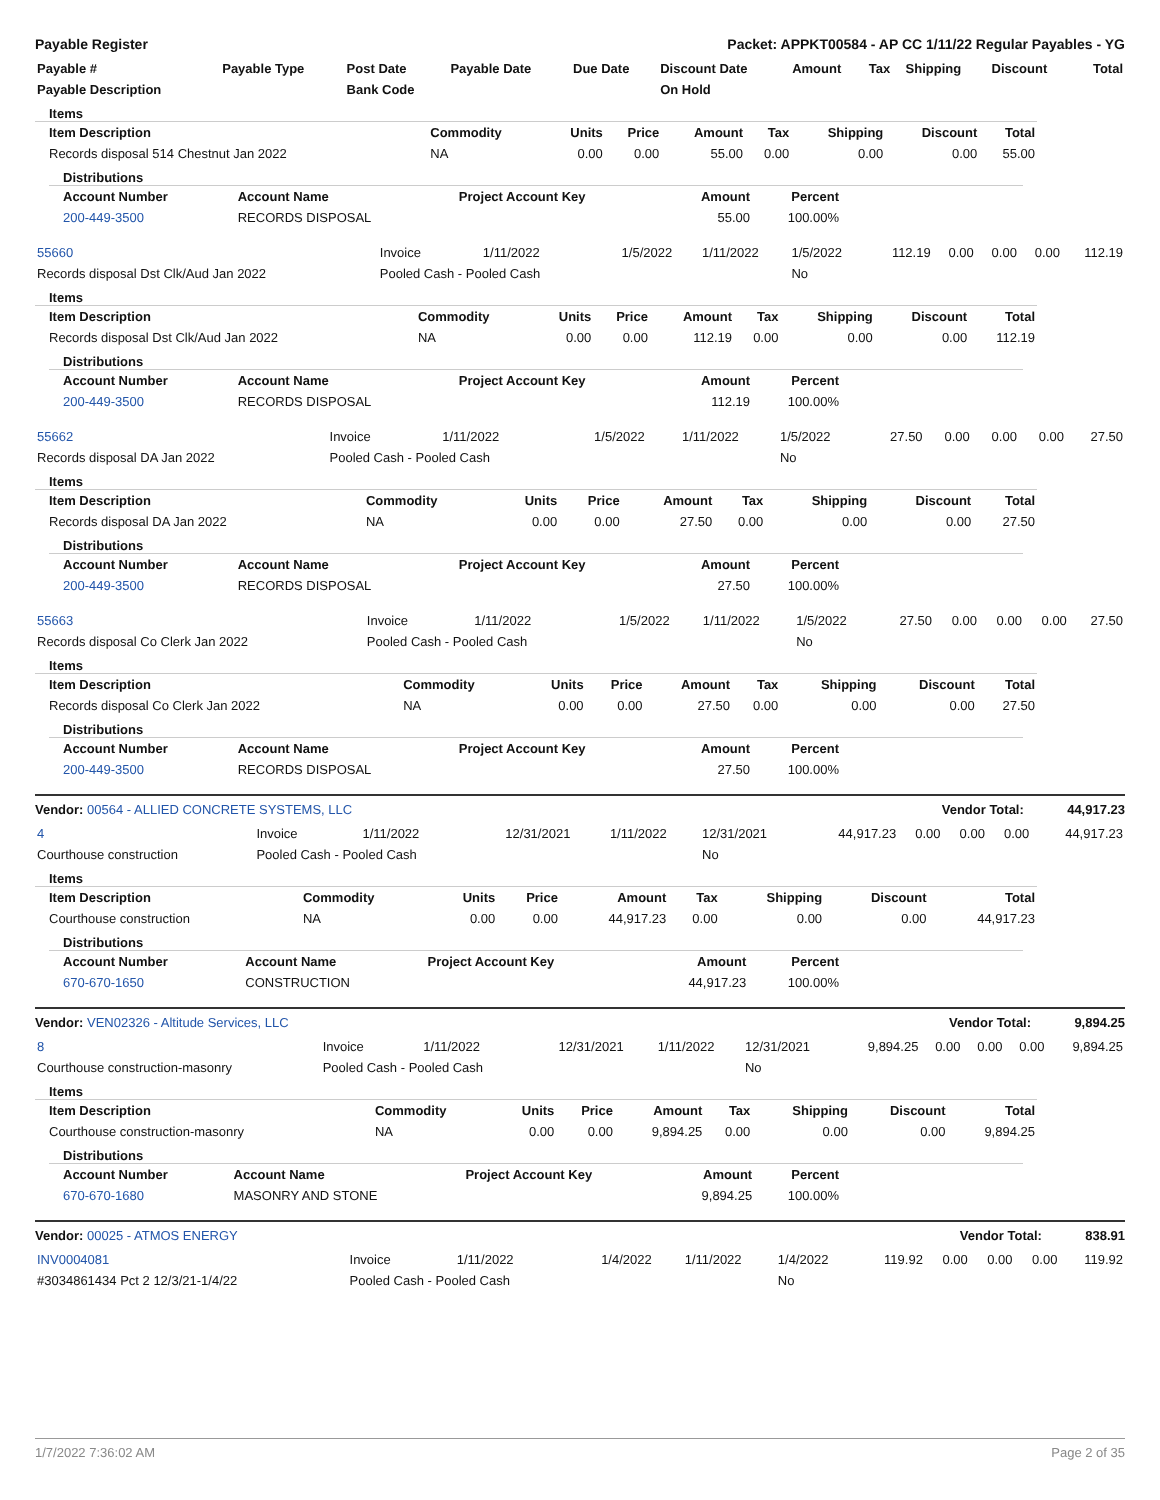Payable Register Packet: APPKT00584 - AP CC 1/11/22 Regular Payables - YG
| Payable # | Payable Type | Post Date | Payable Date | Due Date | Discount Date | Amount | Tax | Shipping | Discount | Total |
| --- | --- | --- | --- | --- | --- | --- | --- | --- | --- | --- |
| Payable Description | | Bank Code | | | On Hold | | | | | |
Items
| Item Description | Commodity | Units | Price | Amount | Tax | Shipping | Discount | Total |
| --- | --- | --- | --- | --- | --- | --- | --- | --- |
| Records disposal 514 Chestnut Jan 2022 | NA | 0.00 | 0.00 | 55.00 | 0.00 | 0.00 | 0.00 | 55.00 |
Distributions
| Account Number | Account Name | Project Account Key | Amount | Percent |
| --- | --- | --- | --- | --- |
| 200-449-3500 | RECORDS DISPOSAL | | 55.00 | 100.00% |
| 55660 | Invoice | 1/11/2022 | 1/5/2022 | 1/11/2022 | 1/5/2022 | 112.19 | 0.00 | 0.00 | 0.00 | 112.19 |
| Records disposal Dst Clk/Aud Jan 2022 | Pooled Cash - Pooled Cash | | | | No | | | | | |
Items
| Item Description | Commodity | Units | Price | Amount | Tax | Shipping | Discount | Total |
| --- | --- | --- | --- | --- | --- | --- | --- | --- |
| Records disposal Dst Clk/Aud Jan 2022 | NA | 0.00 | 0.00 | 112.19 | 0.00 | 0.00 | 0.00 | 112.19 |
Distributions
| Account Number | Account Name | Project Account Key | Amount | Percent |
| --- | --- | --- | --- | --- |
| 200-449-3500 | RECORDS DISPOSAL | | 112.19 | 100.00% |
| 55662 | Invoice | 1/11/2022 | 1/5/2022 | 1/11/2022 | 1/5/2022 | 27.50 | 0.00 | 0.00 | 0.00 | 27.50 |
| Records disposal DA Jan 2022 | Pooled Cash - Pooled Cash | | | | No | | | | | |
Items
| Item Description | Commodity | Units | Price | Amount | Tax | Shipping | Discount | Total |
| --- | --- | --- | --- | --- | --- | --- | --- | --- |
| Records disposal DA Jan 2022 | NA | 0.00 | 0.00 | 27.50 | 0.00 | 0.00 | 0.00 | 27.50 |
Distributions
| Account Number | Account Name | Project Account Key | Amount | Percent |
| --- | --- | --- | --- | --- |
| 200-449-3500 | RECORDS DISPOSAL | | 27.50 | 100.00% |
| 55663 | Invoice | 1/11/2022 | 1/5/2022 | 1/11/2022 | 1/5/2022 | 27.50 | 0.00 | 0.00 | 0.00 | 27.50 |
| Records disposal Co Clerk Jan 2022 | Pooled Cash - Pooled Cash | | | | No | | | | | |
Items
| Item Description | Commodity | Units | Price | Amount | Tax | Shipping | Discount | Total |
| --- | --- | --- | --- | --- | --- | --- | --- | --- |
| Records disposal Co Clerk Jan 2022 | NA | 0.00 | 0.00 | 27.50 | 0.00 | 0.00 | 0.00 | 27.50 |
Distributions
| Account Number | Account Name | Project Account Key | Amount | Percent |
| --- | --- | --- | --- | --- |
| 200-449-3500 | RECORDS DISPOSAL | | 27.50 | 100.00% |
Vendor: 00564 - ALLIED CONCRETE SYSTEMS, LLC Vendor Total: 44,917.23
| 4 | Invoice | 1/11/2022 | 12/31/2021 | 1/11/2022 | 12/31/2021 | 44,917.23 | 0.00 | 0.00 | 0.00 | 44,917.23 |
| Courthouse construction | Pooled Cash - Pooled Cash | | | | No | | | | | |
Items
| Item Description | Commodity | Units | Price | Amount | Tax | Shipping | Discount | Total |
| --- | --- | --- | --- | --- | --- | --- | --- | --- |
| Courthouse construction | NA | 0.00 | 0.00 | 44,917.23 | 0.00 | 0.00 | 0.00 | 44,917.23 |
Distributions
| Account Number | Account Name | Project Account Key | Amount | Percent |
| --- | --- | --- | --- | --- |
| 670-670-1650 | CONSTRUCTION | | 44,917.23 | 100.00% |
Vendor: VEN02326 - Altitude Services, LLC Vendor Total: 9,894.25
| 8 | Invoice | 1/11/2022 | 12/31/2021 | 1/11/2022 | 12/31/2021 | 9,894.25 | 0.00 | 0.00 | 0.00 | 9,894.25 |
| Courthouse construction-masonry | Pooled Cash - Pooled Cash | | | | No | | | | | |
Items
| Item Description | Commodity | Units | Price | Amount | Tax | Shipping | Discount | Total |
| --- | --- | --- | --- | --- | --- | --- | --- | --- |
| Courthouse construction-masonry | NA | 0.00 | 0.00 | 9,894.25 | 0.00 | 0.00 | 0.00 | 9,894.25 |
Distributions
| Account Number | Account Name | Project Account Key | Amount | Percent |
| --- | --- | --- | --- | --- |
| 670-670-1680 | MASONRY AND STONE | | 9,894.25 | 100.00% |
Vendor: 00025 - ATMOS ENERGY Vendor Total: 838.91
| INV0004081 | Invoice | 1/11/2022 | 1/4/2022 | 1/11/2022 | 1/4/2022 | 119.92 | 0.00 | 0.00 | 0.00 | 119.92 |
| #3034861434 Pct 2 12/3/21-1/4/22 | Pooled Cash - Pooled Cash | | | | No | | | | | |
1/7/2022 7:36:02 AM Page 2 of 35